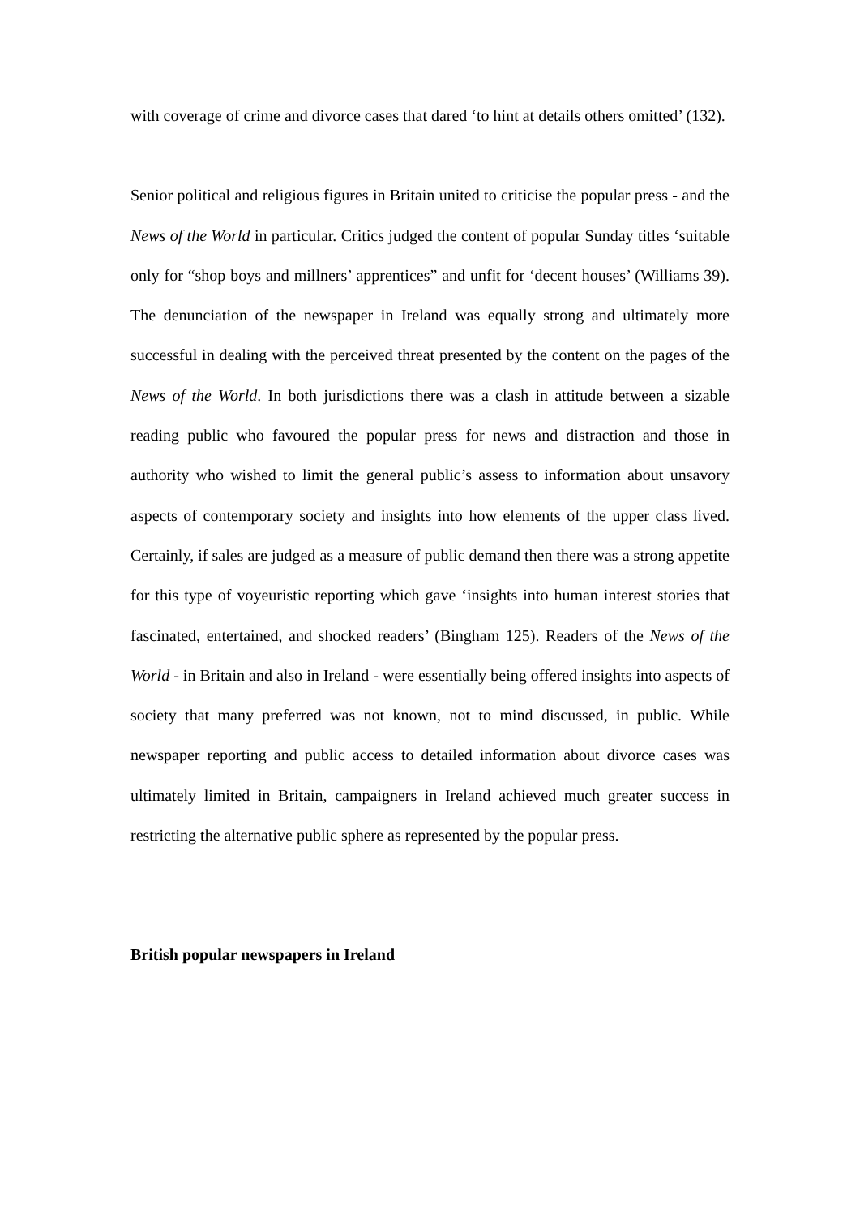with coverage of crime and divorce cases that dared ‘to hint at details others omitted’ (132).
Senior political and religious figures in Britain united to criticise the popular press - and the News of the World in particular. Critics judged the content of popular Sunday titles ‘suitable only for “shop boys and millners’ apprentices” and unfit for ‘decent houses’ (Williams 39). The denunciation of the newspaper in Ireland was equally strong and ultimately more successful in dealing with the perceived threat presented by the content on the pages of the News of the World. In both jurisdictions there was a clash in attitude between a sizable reading public who favoured the popular press for news and distraction and those in authority who wished to limit the general public’s assess to information about unsavory aspects of contemporary society and insights into how elements of the upper class lived. Certainly, if sales are judged as a measure of public demand then there was a strong appetite for this type of voyeuristic reporting which gave ‘insights into human interest stories that fascinated, entertained, and shocked readers’ (Bingham 125). Readers of the News of the World - in Britain and also in Ireland - were essentially being offered insights into aspects of society that many preferred was not known, not to mind discussed, in public. While newspaper reporting and public access to detailed information about divorce cases was ultimately limited in Britain, campaigners in Ireland achieved much greater success in restricting the alternative public sphere as represented by the popular press.
British popular newspapers in Ireland